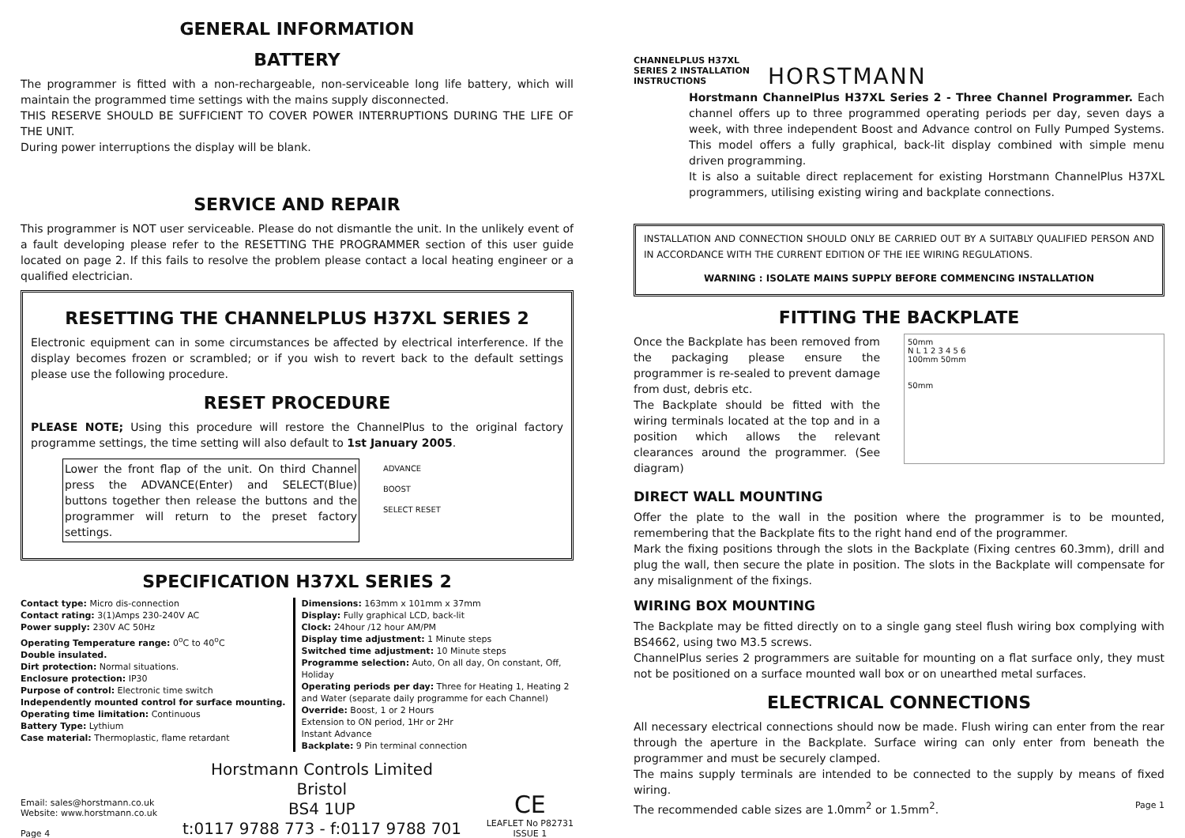GENERAL INFORMATION
BATTERY
The programmer is fitted with a non-rechargeable, non-serviceable long life battery, which will maintain the programmed time settings with the mains supply disconnected.
THIS RESERVE SHOULD BE SUFFICIENT TO COVER POWER INTERRUPTIONS DURING THE LIFE OF THE UNIT.
During power interruptions the display will be blank.
SERVICE AND REPAIR
This programmer is NOT user serviceable. Please do not dismantle the unit. In the unlikely event of a fault developing please refer to the RESETTING THE PROGRAMMER section of this user guide located on page 2. If this fails to resolve the problem please contact a local heating engineer or a qualified electrician.
RESETTING THE CHANNELPLUS H37XL SERIES 2
Electronic equipment can in some circumstances be affected by electrical interference. If the display becomes frozen or scrambled; or if you wish to revert back to the default settings please use the following procedure.
RESET PROCEDURE
PLEASE NOTE; Using this procedure will restore the ChannelPlus to the original factory programme settings, the time setting will also default to 1st January 2005.
Lower the front flap of the unit. On third Channel press the ADVANCE(Enter) and SELECT(Blue) buttons together then release the buttons and the programmer will return to the preset factory settings.
ADVANCE
BOOST
SELECT RESET
SPECIFICATION H37XL SERIES 2
Contact type: Micro dis-connection
Contact rating: 3(1)Amps 230-240V AC
Power supply: 230V AC 50Hz
Operating Temperature range: 0<sup>o</sup>C to 40<sup>o</sup>C
Double insulated.
Dirt protection: Normal situations.
Enclosure protection: IP30
Purpose of control: Electronic time switch
Independently mounted control for surface mounting.
Operating time limitation: Continuous
Battery Type: Lythium
Case material: Thermoplastic, flame retardant
Dimensions: 163mm x 101mm x 37mm
Display: Fully graphical LCD, back-lit
Clock: 24hour /12 hour AM/PM
Display time adjustment: 1 Minute steps
Switched time adjustment: 10 Minute steps
Programme selection: Auto, On all day, On constant, Off, Holiday
Operating periods per day: Three for Heating 1, Heating 2 and Water (separate daily programme for each Channel)
Override: Boost, 1 or 2 Hours
Extension to ON period, 1Hr or 2Hr
Instant Advance
Backplate: 9 Pin terminal connection
Email: sales@horstmann.co.uk
Website: www.horstmann.co.uk
Page 4
Horstmann Controls Limited
Bristol
BS4 1UP
t:0117 9788 773 - f:0117 9788 701
CE
LEAFLET No P82731
ISSUE 1
CHANNELPLUS H37XL SERIES 2 INSTALLATION INSTRUCTIONS
HORSTMANN
Horstmann ChannelPlus H37XL Series 2 - Three Channel Programmer. Each channel offers up to three programmed operating periods per day, seven days a week, with three independent Boost and Advance control on Fully Pumped Systems. This model offers a fully graphical, back-lit display combined with simple menu driven programming.
It is also a suitable direct replacement for existing Horstmann ChannelPlus H37XL programmers, utilising existing wiring and backplate connections.
INSTALLATION AND CONNECTION SHOULD ONLY BE CARRIED OUT BY A SUITABLY QUALIFIED PERSON AND IN ACCORDANCE WITH THE CURRENT EDITION OF THE IEE WIRING REGULATIONS.
WARNING : ISOLATE MAINS SUPPLY BEFORE COMMENCING INSTALLATION
FITTING THE BACKPLATE
Once the Backplate has been removed from the packaging please ensure the programmer is re-sealed to prevent damage from dust, debris etc.
The Backplate should be fitted with the wiring terminals located at the top and in a position which allows the relevant clearances around the programmer. (See diagram)
50mm
N L 1 2 3 4 5 6
100mm 50mm
50mm
DIRECT WALL MOUNTING
Offer the plate to the wall in the position where the programmer is to be mounted, remembering that the Backplate fits to the right hand end of the programmer.
Mark the fixing positions through the slots in the Backplate (Fixing centres 60.3mm), drill and plug the wall, then secure the plate in position. The slots in the Backplate will compensate for any misalignment of the fixings.
WIRING BOX MOUNTING
The Backplate may be fitted directly on to a single gang steel flush wiring box complying with BS4662, using two M3.5 screws.
ChannelPlus series 2 programmers are suitable for mounting on a flat surface only, they must not be positioned on a surface mounted wall box or on unearthed metal surfaces.
ELECTRICAL CONNECTIONS
All necessary electrical connections should now be made. Flush wiring can enter from the rear through the aperture in the Backplate. Surface wiring can only enter from beneath the programmer and must be securely clamped.
The mains supply terminals are intended to be connected to the supply by means of fixed wiring.
The recommended cable sizes are 1.0mm<sup>2</sup> or 1.5mm<sup>2</sup>. Page 1